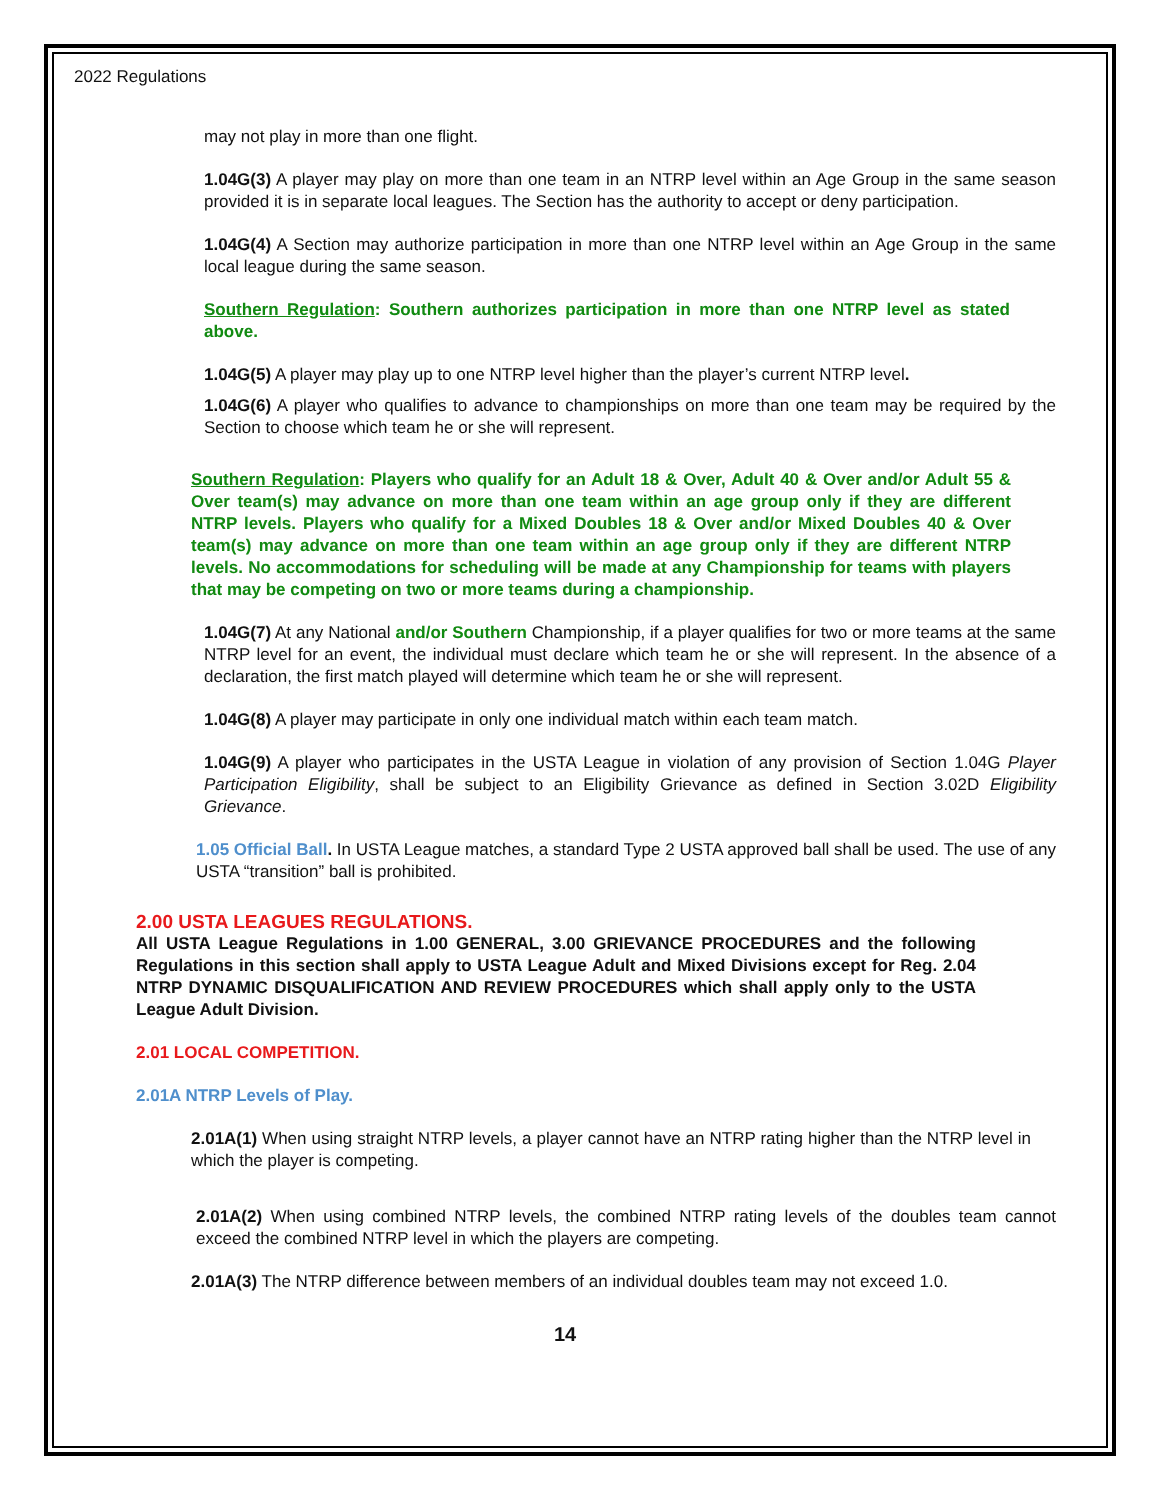2022 Regulations
may not play in more than one flight.
1.04G(3) A player may play on more than one team in an NTRP level within an Age Group in the same season provided it is in separate local leagues. The Section has the authority to accept or deny participation.
1.04G(4) A Section may authorize participation in more than one NTRP level within an Age Group in the same local league during the same season.
Southern Regulation: Southern authorizes participation in more than one NTRP level as stated above.
1.04G(5) A player may play up to one NTRP level higher than the player’s current NTRP level.
1.04G(6) A player who qualifies to advance to championships on more than one team may be required by the Section to choose which team he or she will represent.
Southern Regulation: Players who qualify for an Adult 18 & Over, Adult 40 & Over and/or Adult 55 & Over team(s) may advance on more than one team within an age group only if they are different NTRP levels. Players who qualify for a Mixed Doubles 18 & Over and/or Mixed Doubles 40 & Over team(s) may advance on more than one team within an age group only if they are different NTRP levels. No accommodations for scheduling will be made at any Championship for teams with players that may be competing on two or more teams during a championship.
1.04G(7) At any National and/or Southern Championship, if a player qualifies for two or more teams at the same NTRP level for an event, the individual must declare which team he or she will represent. In the absence of a declaration, the first match played will determine which team he or she will represent.
1.04G(8) A player may participate in only one individual match within each team match.
1.04G(9) A player who participates in the USTA League in violation of any provision of Section 1.04G Player Participation Eligibility, shall be subject to an Eligibility Grievance as defined in Section 3.02D Eligibility Grievance.
1.05 Official Ball. In USTA League matches, a standard Type 2 USTA approved ball shall be used. The use of any USTA “transition” ball is prohibited.
2.00 USTA LEAGUES REGULATIONS.
All USTA League Regulations in 1.00 GENERAL, 3.00 GRIEVANCE PROCEDURES and the following Regulations in this section shall apply to USTA League Adult and Mixed Divisions except for Reg. 2.04 NTRP DYNAMIC DISQUALIFICATION AND REVIEW PROCEDURES which shall apply only to the USTA League Adult Division.
2.01 LOCAL COMPETITION.
2.01A NTRP Levels of Play.
2.01A(1) When using straight NTRP levels, a player cannot have an NTRP rating higher than the NTRP level in which the player is competing.
2.01A(2) When using combined NTRP levels, the combined NTRP rating levels of the doubles team cannot exceed the combined NTRP level in which the players are competing.
2.01A(3) The NTRP difference between members of an individual doubles team may not exceed 1.0.
14